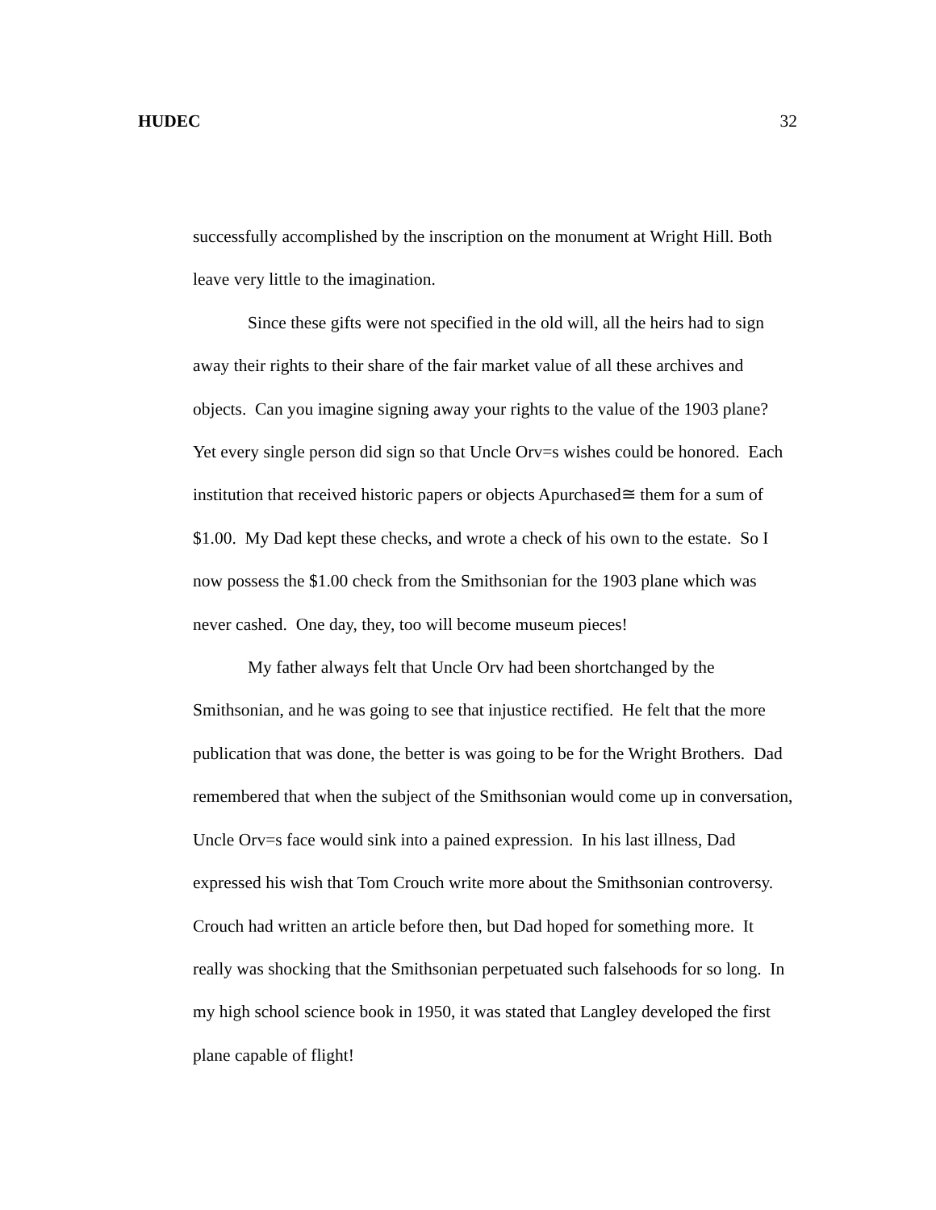HUDEC 32
successfully accomplished by the inscription on the monument at Wright Hill. Both leave very little to the imagination.
Since these gifts were not specified in the old will, all the heirs had to sign away their rights to their share of the fair market value of all these archives and objects. Can you imagine signing away your rights to the value of the 1903 plane? Yet every single person did sign so that Uncle Orv=s wishes could be honored. Each institution that received historic papers or objects Apurchased≅ them for a sum of $1.00. My Dad kept these checks, and wrote a check of his own to the estate. So I now possess the $1.00 check from the Smithsonian for the 1903 plane which was never cashed. One day, they, too will become museum pieces!
My father always felt that Uncle Orv had been shortchanged by the Smithsonian, and he was going to see that injustice rectified. He felt that the more publication that was done, the better is was going to be for the Wright Brothers. Dad remembered that when the subject of the Smithsonian would come up in conversation, Uncle Orv=s face would sink into a pained expression. In his last illness, Dad expressed his wish that Tom Crouch write more about the Smithsonian controversy. Crouch had written an article before then, but Dad hoped for something more. It really was shocking that the Smithsonian perpetuated such falsehoods for so long. In my high school science book in 1950, it was stated that Langley developed the first plane capable of flight!